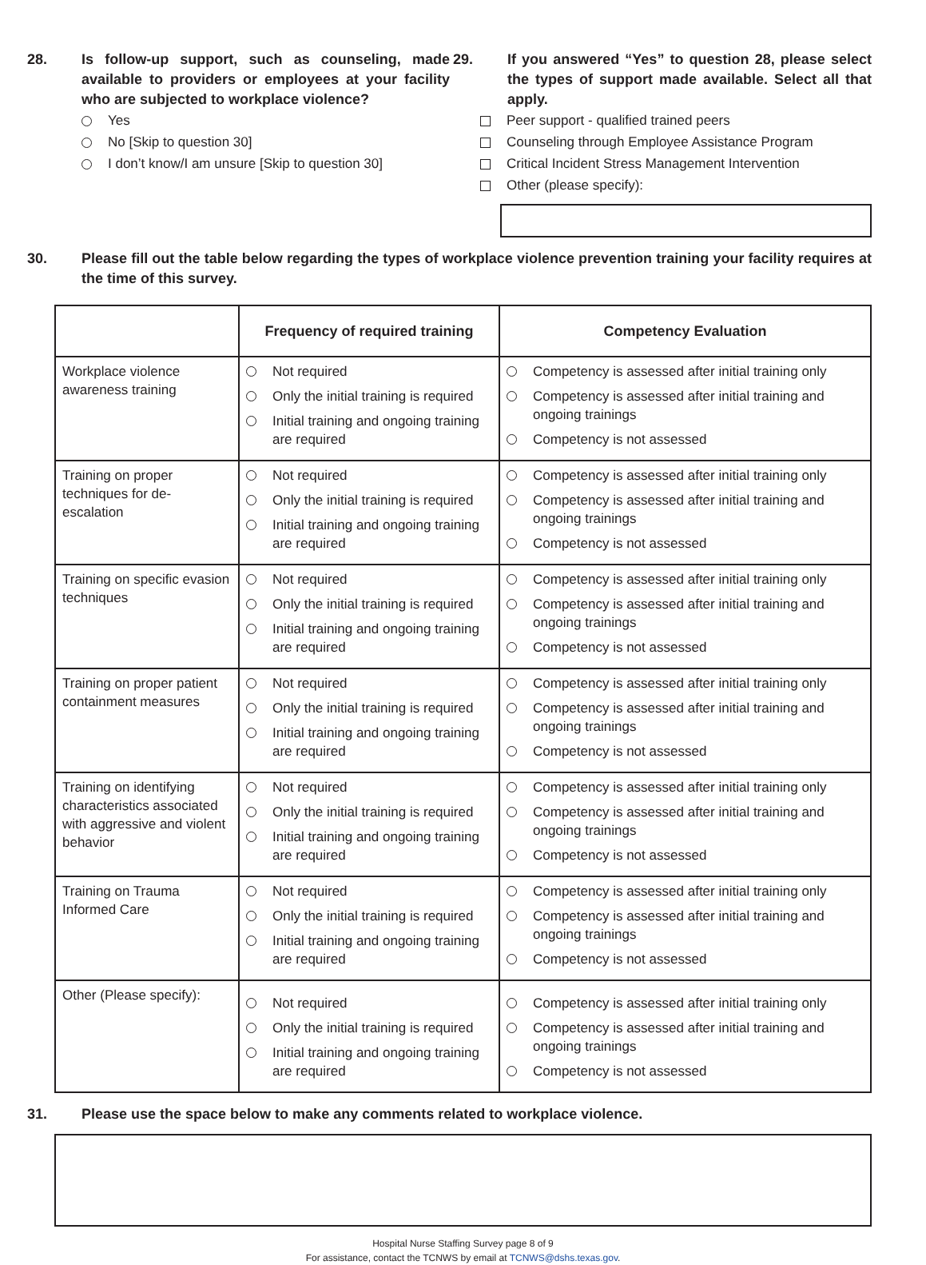28. Is follow-up support, such as counseling, made available to providers or employees at your facility who are subjected to workplace violence?
Yes
No [Skip to question 30]
I don’t know/I am unsure [Skip to question 30]
29. If you answered “Yes” to question 28, please select the types of support made available. Select all that apply.
Peer support - qualified trained peers
Counseling through Employee Assistance Program
Critical Incident Stress Management Intervention
Other (please specify):
30. Please fill out the table below regarding the types of workplace violence prevention training your facility requires at the time of this survey.
| | Frequency of required training | Competency Evaluation |
| --- | --- | --- |
| Workplace violence awareness training | Not required Only the initial training is required Initial training and ongoing training are required | Competency is assessed after initial training only Competency is assessed after initial training and ongoing trainings Competency is not assessed |
| Training on proper techniques for de-escalation | Not required Only the initial training is required Initial training and ongoing training are required | Competency is assessed after initial training only Competency is assessed after initial training and ongoing trainings Competency is not assessed |
| Training on specific evasion techniques | Not required Only the initial training is required Initial training and ongoing training are required | Competency is assessed after initial training only Competency is assessed after initial training and ongoing trainings Competency is not assessed |
| Training on proper patient containment measures | Not required Only the initial training is required Initial training and ongoing training are required | Competency is assessed after initial training only Competency is assessed after initial training and ongoing trainings Competency is not assessed |
| Training on identifying characteristics associated with aggressive and violent behavior | Not required Only the initial training is required Initial training and ongoing training are required | Competency is assessed after initial training only Competency is assessed after initial training and ongoing trainings Competency is not assessed |
| Training on Trauma Informed Care | Not required Only the initial training is required Initial training and ongoing training are required | Competency is assessed after initial training only Competency is assessed after initial training and ongoing trainings Competency is not assessed |
| Other (Please specify): | Not required Only the initial training is required Initial training and ongoing training are required | Competency is assessed after initial training only Competency is assessed after initial training and ongoing trainings Competency is not assessed |
31. Please use the space below to make any comments related to workplace violence.
Hospital Nurse Staffing Survey page 8 of 9
For assistance, contact the TCNWS by email at TCNWS@dshs.texas.gov.